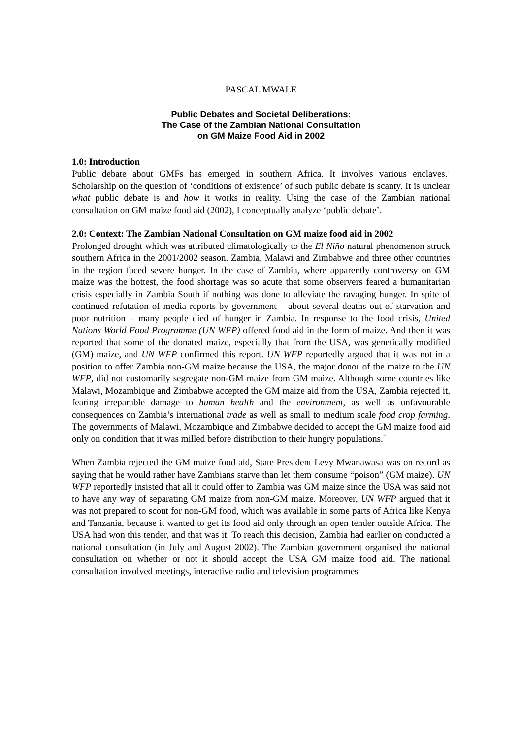PASCAL MWALE
Public Debates and Societal Deliberations:
The Case of the Zambian National Consultation
on GM Maize Food Aid in 2002
1.0: Introduction
Public debate about GMFs has emerged in southern Africa. It involves various enclaves.<sup>1</sup> Scholarship on the question of ‘conditions of existence’ of such public debate is scanty. It is unclear what public debate is and how it works in reality. Using the case of the Zambian national consultation on GM maize food aid (2002), I conceptually analyze ‘public debate’.
2.0: Context: The Zambian National Consultation on GM maize food aid in 2002
Prolonged drought which was attributed climatologically to the El Niño natural phenomenon struck southern Africa in the 2001/2002 season. Zambia, Malawi and Zimbabwe and three other countries in the region faced severe hunger. In the case of Zambia, where apparently controversy on GM maize was the hottest, the food shortage was so acute that some observers feared a humanitarian crisis especially in Zambia South if nothing was done to alleviate the ravaging hunger. In spite of continued refutation of media reports by government – about several deaths out of starvation and poor nutrition – many people died of hunger in Zambia. In response to the food crisis, United Nations World Food Programme (UN WFP) offered food aid in the form of maize. And then it was reported that some of the donated maize, especially that from the USA, was genetically modified (GM) maize, and UN WFP confirmed this report. UN WFP reportedly argued that it was not in a position to offer Zambia non-GM maize because the USA, the major donor of the maize to the UN WFP, did not customarily segregate non-GM maize from GM maize. Although some countries like Malawi, Mozambique and Zimbabwe accepted the GM maize aid from the USA, Zambia rejected it, fearing irreparable damage to human health and the environment, as well as unfavourable consequences on Zambia’s international trade as well as small to medium scale food crop farming. The governments of Malawi, Mozambique and Zimbabwe decided to accept the GM maize food aid only on condition that it was milled before distribution to their hungry populations.<sup>2</sup>
When Zambia rejected the GM maize food aid, State President Levy Mwanawasa was on record as saying that he would rather have Zambians starve than let them consume “poison” (GM maize). UN WFP reportedly insisted that all it could offer to Zambia was GM maize since the USA was said not to have any way of separating GM maize from non-GM maize. Moreover, UN WFP argued that it was not prepared to scout for non-GM food, which was available in some parts of Africa like Kenya and Tanzania, because it wanted to get its food aid only through an open tender outside Africa. The USA had won this tender, and that was it. To reach this decision, Zambia had earlier on conducted a national consultation (in July and August 2002). The Zambian government organised the national consultation on whether or not it should accept the USA GM maize food aid. The national consultation involved meetings, interactive radio and television programmes